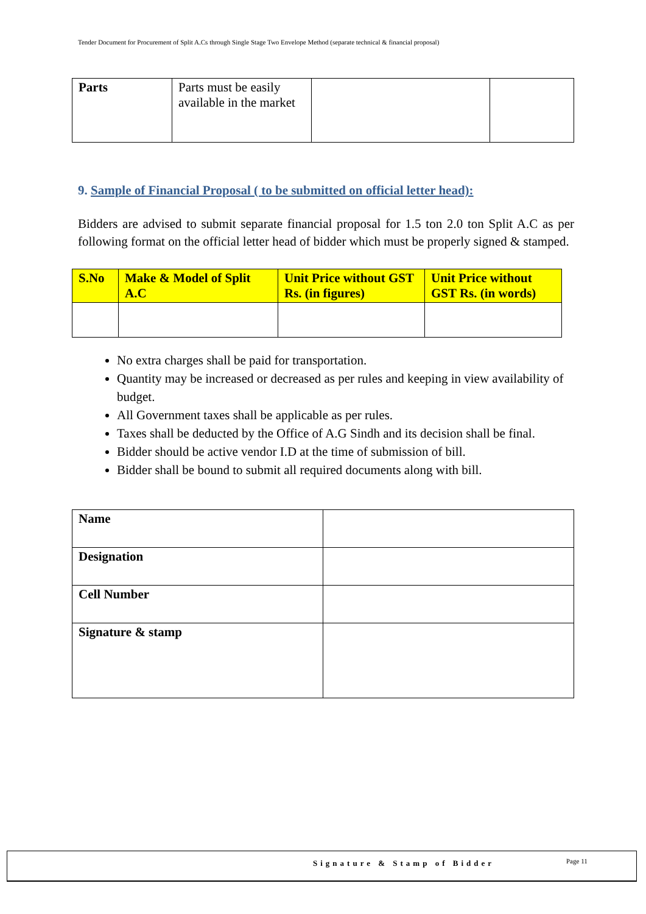Tender Document for Procurement of Split A.Cs through Single Stage Two Envelope Method (separate technical & financial proposal)
| Parts | Parts must be easily available in the market | | |
9. Sample of Financial Proposal ( to be submitted on official letter head):
Bidders are advised to submit separate financial proposal for 1.5 ton 2.0 ton Split A.C as per following format on the official letter head of bidder which must be properly signed & stamped.
| S.No | Make & Model of Split A.C | Unit Price without GST Rs. (in figures) | Unit Price without GST Rs. (in words) |
| --- | --- | --- | --- |
No extra charges shall be paid for transportation.
Quantity may be increased or decreased as per rules and keeping in view availability of budget.
All Government taxes shall be applicable as per rules.
Taxes shall be deducted by the Office of A.G Sindh and its decision shall be final.
Bidder should be active vendor I.D at the time of submission of bill.
Bidder shall be bound to submit all required documents along with bill.
| Name | |
| Designation | |
| Cell Number | |
| Signature & stamp | |
Signature & Stamp of Bidder Page 11